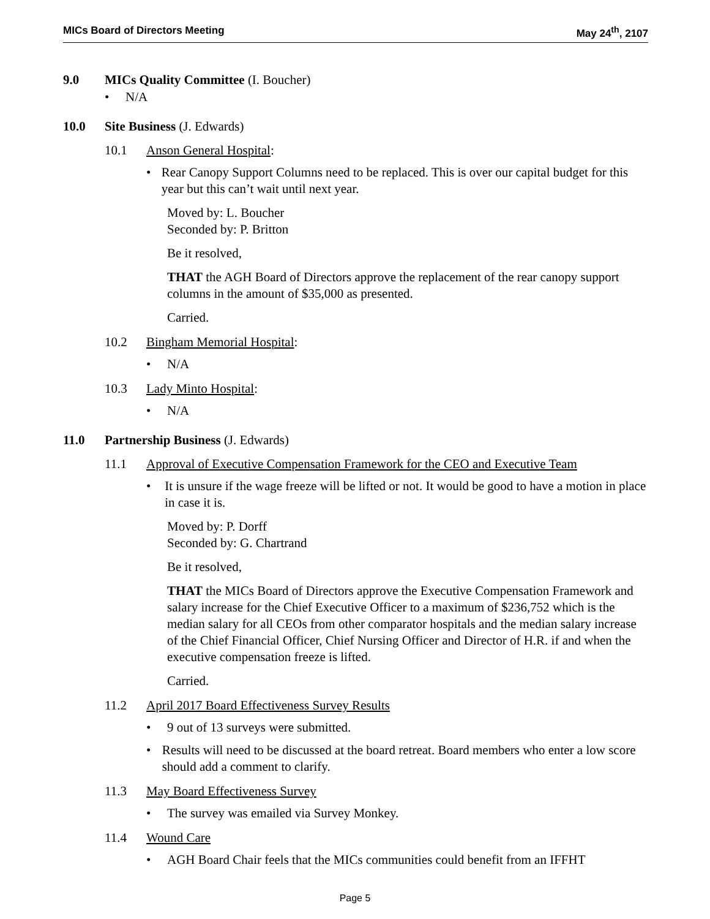MICs Board of Directors Meeting May 24<sup>th</sup>, 2107
9.0 MICs Quality Committee (I. Boucher)
• N/A
10.0 Site Business (J. Edwards)
10.1 Anson General Hospital:
• Rear Canopy Support Columns need to be replaced. This is over our capital budget for this year but this can’t wait until next year.
Moved by: L. Boucher
Seconded by: P. Britton
Be it resolved,
THAT the AGH Board of Directors approve the replacement of the rear canopy support columns in the amount of $35,000 as presented.
Carried.
10.2 Bingham Memorial Hospital:
• N/A
10.3 Lady Minto Hospital:
• N/A
11.0 Partnership Business (J. Edwards)
11.1 Approval of Executive Compensation Framework for the CEO and Executive Team
• It is unsure if the wage freeze will be lifted or not. It would be good to have a motion in place in case it is.
Moved by: P. Dorff
Seconded by: G. Chartrand
Be it resolved,
THAT the MICs Board of Directors approve the Executive Compensation Framework and salary increase for the Chief Executive Officer to a maximum of $236,752 which is the median salary for all CEOs from other comparator hospitals and the median salary increase of the Chief Financial Officer, Chief Nursing Officer and Director of H.R. if and when the executive compensation freeze is lifted.
Carried.
11.2 April 2017 Board Effectiveness Survey Results
• 9 out of 13 surveys were submitted.
• Results will need to be discussed at the board retreat. Board members who enter a low score should add a comment to clarify.
11.3 May Board Effectiveness Survey
• The survey was emailed via Survey Monkey.
11.4 Wound Care
• AGH Board Chair feels that the MICs communities could benefit from an IFFHT
Page 5